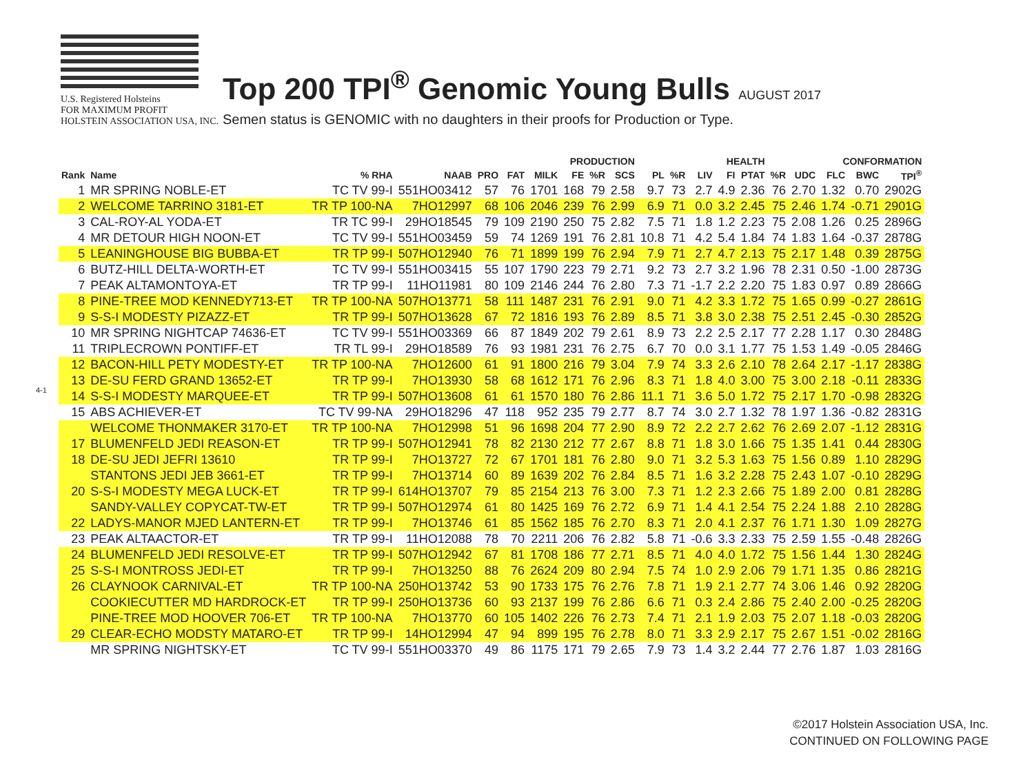U.S. Registered Holsteins
FOR MAXIMUM PROFIT
HOLSTEIN ASSOCIATION USA, INC.
Top 200 TPI<sup>®</sup> Genomic Young Bulls AUGUST 2017
Semen status is GENOMIC with no daughters in their proofs for Production or Type.
4-1
| | | | | PRODUCTION | | | | | | HEALTH | | | | | CONFORMATION | | | | |
| --- | --- | --- | --- | --- | --- | --- | --- | --- | --- | --- | --- | --- | --- | --- | --- | --- | --- | --- | --- |
| Rank | Name | % RHA | NAAB | PRO | FAT | MILK | FE | %R | SCS | PL | %R | LIV | FI | PTAT | %R | UDC | FLC | BWC | TPI<sup>®</sup> |
| 1 | MR SPRING NOBLE-ET | TC TV 99-I | 551HO03412 | 57 | 76 | 1701 | 168 | 79 | 2.58 | 9.7 | 73 | 2.7 | 4.9 | 2.36 | 76 | 2.70 | 1.32 | 0.70 | 2902G |
| 2 | WELCOME TARRINO 3181-ET | TR TP 100-NA | 7HO12997 | 68 | 106 | 2046 | 239 | 76 | 2.99 | 6.9 | 71 | 0.0 | 3.2 | 2.45 | 75 | 2.46 | 1.74 | -0.71 | 2901G |
| 3 | CAL-ROY-AL YODA-ET | TR TC 99-I | 29HO18545 | 79 | 109 | 2190 | 250 | 75 | 2.82 | 7.5 | 71 | 1.8 | 1.2 | 2.23 | 75 | 2.08 | 1.26 | 0.25 | 2896G |
| 4 | MR DETOUR HIGH NOON-ET | TC TV 99-I | 551HO03459 | 59 | 74 | 1269 | 191 | 76 | 2.81 | 10.8 | 71 | 4.2 | 5.4 | 1.84 | 74 | 1.83 | 1.64 | -0.37 | 2878G |
| 5 | LEANINGHOUSE BIG BUBBA-ET | TR TP 99-I | 507HO12940 | 76 | 71 | 1899 | 199 | 76 | 2.94 | 7.9 | 71 | 2.7 | 4.7 | 2.13 | 75 | 2.17 | 1.48 | 0.39 | 2875G |
| 6 | BUTZ-HILL DELTA-WORTH-ET | TC TV 99-I | 551HO03415 | 55 | 107 | 1790 | 223 | 79 | 2.71 | 9.2 | 73 | 2.7 | 3.2 | 1.96 | 78 | 2.31 | 0.50 | -1.00 | 2873G |
| 7 | PEAK ALTAMONTOYA-ET | TR TP 99-I | 11HO11981 | 80 | 109 | 2146 | 244 | 76 | 2.80 | 7.3 | 71 | -1.7 | 2.2 | 2.20 | 75 | 1.83 | 0.97 | 0.89 | 2866G |
| 8 | PINE-TREE MOD KENNEDY713-ET | TR TP 100-NA | 507HO13771 | 58 | 111 | 1487 | 231 | 76 | 2.91 | 9.0 | 71 | 4.2 | 3.3 | 1.72 | 75 | 1.65 | 0.99 | -0.27 | 2861G |
| 9 | S-S-I MODESTY PIZAZZ-ET | TR TP 99-I | 507HO13628 | 67 | 72 | 1816 | 193 | 76 | 2.89 | 8.5 | 71 | 3.8 | 3.0 | 2.38 | 75 | 2.51 | 2.45 | -0.30 | 2852G |
| 10 | MR SPRING NIGHTCAP 74636-ET | TC TV 99-I | 551HO03369 | 66 | 87 | 1849 | 202 | 79 | 2.61 | 8.9 | 73 | 2.2 | 2.5 | 2.17 | 77 | 2.28 | 1.17 | 0.30 | 2848G |
| 11 | TRIPLECROWN PONTIFF-ET | TR TL 99-I | 29HO18589 | 76 | 93 | 1981 | 231 | 76 | 2.75 | 6.7 | 70 | 0.0 | 3.1 | 1.77 | 75 | 1.53 | 1.49 | -0.05 | 2846G |
| 12 | BACON-HILL PETY MODESTY-ET | TR TP 100-NA | 7HO12600 | 61 | 91 | 1800 | 216 | 79 | 3.04 | 7.9 | 74 | 3.3 | 2.6 | 2.10 | 78 | 2.64 | 2.17 | -1.17 | 2838G |
| 13 | DE-SU FERD GRAND 13652-ET | TR TP 99-I | 7HO13930 | 58 | 68 | 1612 | 171 | 76 | 2.96 | 8.3 | 71 | 1.8 | 4.0 | 3.00 | 75 | 3.00 | 2.18 | -0.11 | 2833G |
| 14 | S-S-I MODESTY MARQUEE-ET | TR TP 99-I | 507HO13608 | 61 | 61 | 1570 | 180 | 76 | 2.86 | 11.1 | 71 | 3.6 | 5.0 | 1.72 | 75 | 2.17 | 1.70 | -0.98 | 2832G |
| 15 | ABS ACHIEVER-ET | TC TV 99-NA | 29HO18296 | 47 | 118 | 952 | 235 | 79 | 2.77 | 8.7 | 74 | 3.0 | 2.7 | 1.32 | 78 | 1.97 | 1.36 | -0.82 | 2831G |
| | WELCOME THONMAKER 3170-ET | TR TP 100-NA | 7HO12998 | 51 | 96 | 1698 | 204 | 77 | 2.90 | 8.9 | 72 | 2.2 | 2.7 | 2.62 | 76 | 2.69 | 2.07 | -1.12 | 2831G |
| 17 | BLUMENFELD JEDI REASON-ET | TR TP 99-I | 507HO12941 | 78 | 82 | 2130 | 212 | 77 | 2.67 | 8.8 | 71 | 1.8 | 3.0 | 1.66 | 75 | 1.35 | 1.41 | 0.44 | 2830G |
| 18 | DE-SU JEDI JEFRI 13610 | TR TP 99-I | 7HO13727 | 72 | 67 | 1701 | 181 | 76 | 2.80 | 9.0 | 71 | 3.2 | 5.3 | 1.63 | 75 | 1.56 | 0.89 | 1.10 | 2829G |
| | STANTONS JEDI JEB 3661-ET | TR TP 99-I | 7HO13714 | 60 | 89 | 1639 | 202 | 76 | 2.84 | 8.5 | 71 | 1.6 | 3.2 | 2.28 | 75 | 2.43 | 1.07 | -0.10 | 2829G |
| 20 | S-S-I MODESTY MEGA LUCK-ET | TR TP 99-I | 614HO13707 | 79 | 85 | 2154 | 213 | 76 | 3.00 | 7.3 | 71 | 1.2 | 2.3 | 2.66 | 75 | 1.89 | 2.00 | 0.81 | 2828G |
| | SANDY-VALLEY COPYCAT-TW-ET | TR TP 99-I | 507HO12974 | 61 | 80 | 1425 | 169 | 76 | 2.72 | 6.9 | 71 | 1.4 | 4.1 | 2.54 | 75 | 2.24 | 1.88 | 2.10 | 2828G |
| 22 | LADYS-MANOR MJED LANTERN-ET | TR TP 99-I | 7HO13746 | 61 | 85 | 1562 | 185 | 76 | 2.70 | 8.3 | 71 | 2.0 | 4.1 | 2.37 | 76 | 1.71 | 1.30 | 1.09 | 2827G |
| 23 | PEAK ALTAACTOR-ET | TR TP 99-I | 11HO12088 | 78 | 70 | 2211 | 206 | 76 | 2.82 | 5.8 | 71 | -0.6 | 3.3 | 2.33 | 75 | 2.59 | 1.55 | -0.48 | 2826G |
| 24 | BLUMENFELD JEDI RESOLVE-ET | TR TP 99-I | 507HO12942 | 67 | 81 | 1708 | 186 | 77 | 2.71 | 8.5 | 71 | 4.0 | 4.0 | 1.72 | 75 | 1.56 | 1.44 | 1.30 | 2824G |
| 25 | S-S-I MONTROSS JEDI-ET | TR TP 99-I | 7HO13250 | 88 | 76 | 2624 | 209 | 80 | 2.94 | 7.5 | 74 | 1.0 | 2.9 | 2.06 | 79 | 1.71 | 1.35 | 0.86 | 2821G |
| 26 | CLAYNOOK CARNIVAL-ET | TR TP 100-NA | 250HO13742 | 53 | 90 | 1733 | 175 | 76 | 2.76 | 7.8 | 71 | 1.9 | 2.1 | 2.77 | 74 | 3.06 | 1.46 | 0.92 | 2820G |
| | COOKIECUTTER MD HARDROCK-ET | TR TP 99-I | 250HO13736 | 60 | 93 | 2137 | 199 | 76 | 2.86 | 6.6 | 71 | 0.3 | 2.4 | 2.86 | 75 | 2.40 | 2.00 | -0.25 | 2820G |
| | PINE-TREE MOD HOOVER 706-ET | TR TP 100-NA | 7HO13770 | 60 | 105 | 1402 | 226 | 76 | 2.73 | 7.4 | 71 | 2.1 | 1.9 | 2.03 | 75 | 2.07 | 1.18 | -0.03 | 2820G |
| 29 | CLEAR-ECHO MODSTY MATARO-ET | TR TP 99-I | 14HO12994 | 47 | 94 | 899 | 195 | 76 | 2.78 | 8.0 | 71 | 3.3 | 2.9 | 2.17 | 75 | 2.67 | 1.51 | -0.02 | 2816G |
| | MR SPRING NIGHTSKY-ET | TC TV 99-I | 551HO03370 | 49 | 86 | 1175 | 171 | 79 | 2.65 | 7.9 | 73 | 1.4 | 3.2 | 2.44 | 77 | 2.76 | 1.87 | 1.03 | 2816G |
©2017 Holstein Association USA, Inc.
CONTINUED ON FOLLOWING PAGE